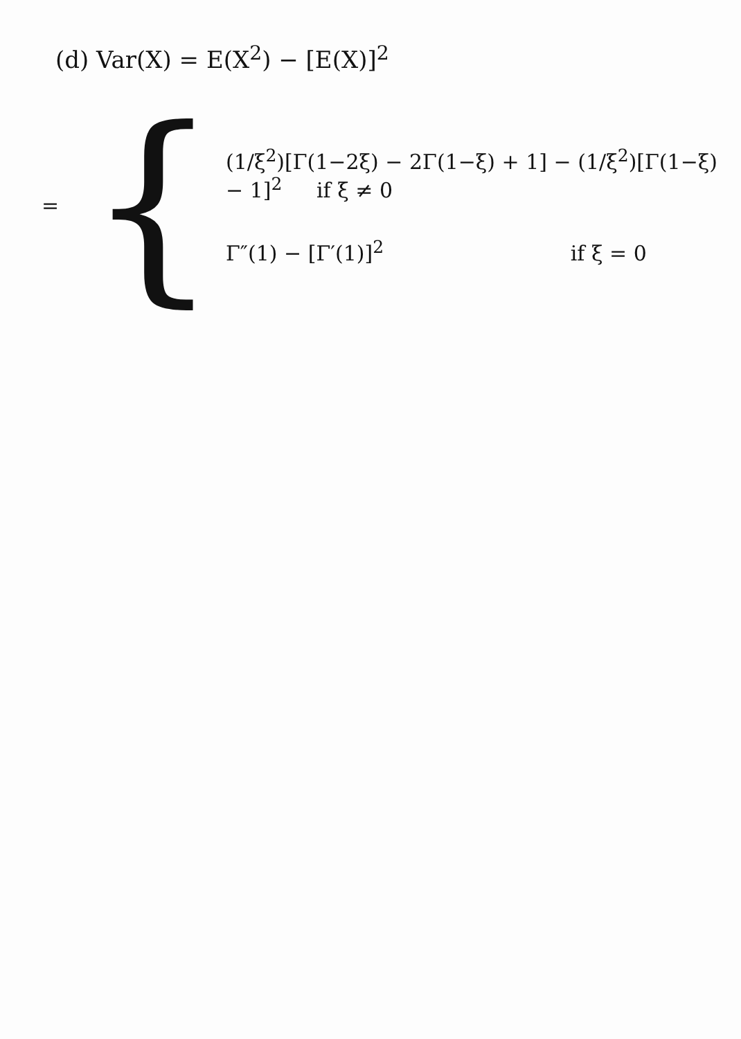(d) Var(X) = E(X<sup>2</sup>) − [E(X)]<sup>2</sup>
= {
(1/ξ<sup>2</sup>)[Γ(1−2ξ) − 2Γ(1−ξ) + 1] − (1/ξ<sup>2</sup>)[Γ(1−ξ) − 1]<sup>2</sup> if ξ ≠ 0
Γ″(1) − [Γ′(1)]<sup>2</sup> if ξ = 0